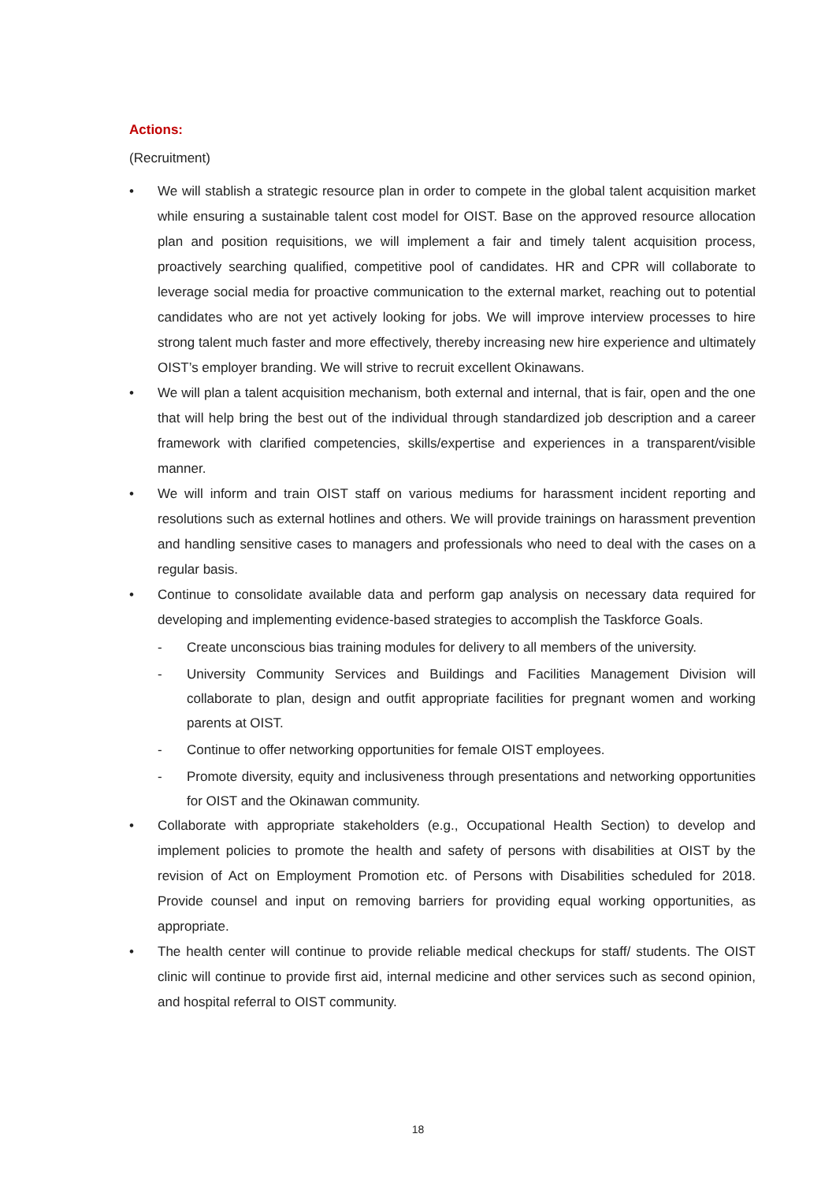Actions:
(Recruitment)
• We will stablish a strategic resource plan in order to compete in the global talent acquisition market while ensuring a sustainable talent cost model for OIST. Base on the approved resource allocation plan and position requisitions, we will implement a fair and timely talent acquisition process, proactively searching qualified, competitive pool of candidates. HR and CPR will collaborate to leverage social media for proactive communication to the external market, reaching out to potential candidates who are not yet actively looking for jobs. We will improve interview processes to hire strong talent much faster and more effectively, thereby increasing new hire experience and ultimately OIST’s employer branding. We will strive to recruit excellent Okinawans.
• We will plan a talent acquisition mechanism, both external and internal, that is fair, open and the one that will help bring the best out of the individual through standardized job description and a career framework with clarified competencies, skills/expertise and experiences in a transparent/visible manner.
• We will inform and train OIST staff on various mediums for harassment incident reporting and resolutions such as external hotlines and others. We will provide trainings on harassment prevention and handling sensitive cases to managers and professionals who need to deal with the cases on a regular basis.
• Continue to consolidate available data and perform gap analysis on necessary data required for developing and implementing evidence-based strategies to accomplish the Taskforce Goals.
- Create unconscious bias training modules for delivery to all members of the university.
- University Community Services and Buildings and Facilities Management Division will collaborate to plan, design and outfit appropriate facilities for pregnant women and working parents at OIST.
- Continue to offer networking opportunities for female OIST employees.
- Promote diversity, equity and inclusiveness through presentations and networking opportunities for OIST and the Okinawan community.
• Collaborate with appropriate stakeholders (e.g., Occupational Health Section) to develop and implement policies to promote the health and safety of persons with disabilities at OIST by the revision of Act on Employment Promotion etc. of Persons with Disabilities scheduled for 2018. Provide counsel and input on removing barriers for providing equal working opportunities, as appropriate.
• The health center will continue to provide reliable medical checkups for staff/ students. The OIST clinic will continue to provide first aid, internal medicine and other services such as second opinion, and hospital referral to OIST community.
18